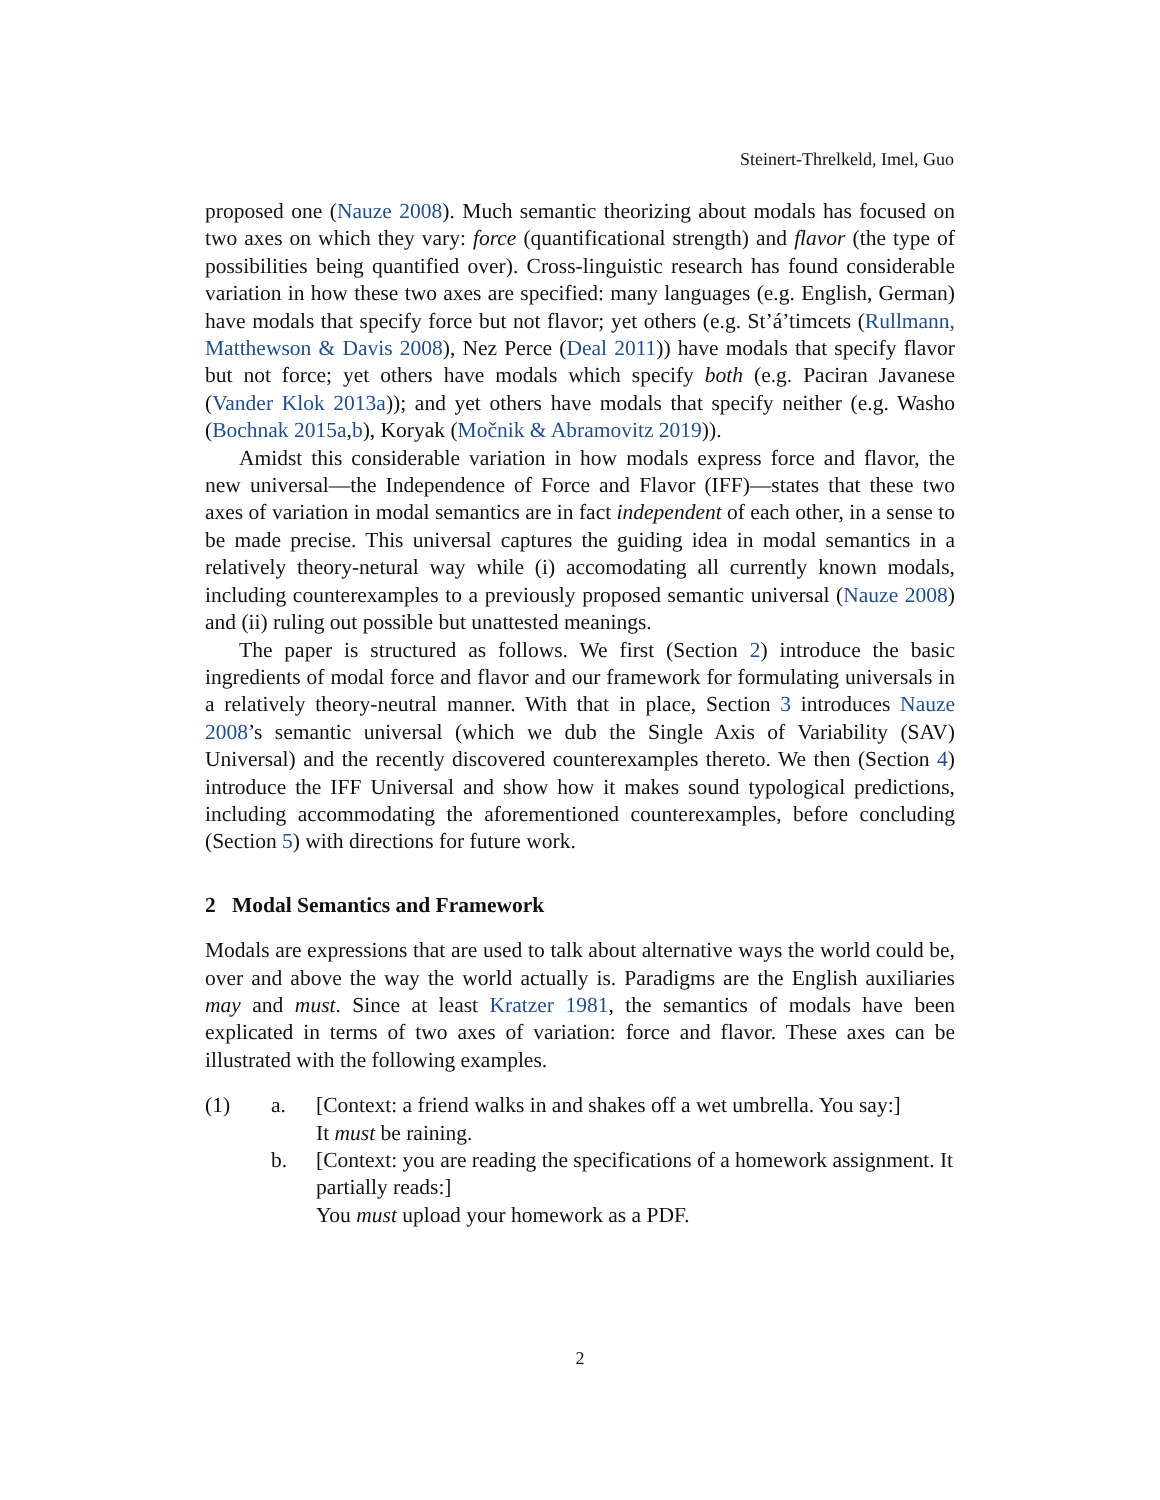Steinert-Threlkeld, Imel, Guo
proposed one (Nauze 2008). Much semantic theorizing about modals has focused on two axes on which they vary: force (quantificational strength) and flavor (the type of possibilities being quantified over). Cross-linguistic research has found considerable variation in how these two axes are specified: many languages (e.g. English, German) have modals that specify force but not flavor; yet others (e.g. St’á’timcets (Rullmann, Matthewson & Davis 2008), Nez Perce (Deal 2011)) have modals that specify flavor but not force; yet others have modals which specify both (e.g. Paciran Javanese (Vander Klok 2013a)); and yet others have modals that specify neither (e.g. Washo (Bochnak 2015a,b), Koryak (Močnik & Abramovitz 2019)).
Amidst this considerable variation in how modals express force and flavor, the new universal—the Independence of Force and Flavor (IFF)—states that these two axes of variation in modal semantics are in fact independent of each other, in a sense to be made precise. This universal captures the guiding idea in modal semantics in a relatively theory-netural way while (i) accomodating all currently known modals, including counterexamples to a previously proposed semantic universal (Nauze 2008) and (ii) ruling out possible but unattested meanings.
The paper is structured as follows. We first (Section 2) introduce the basic ingredients of modal force and flavor and our framework for formulating universals in a relatively theory-neutral manner. With that in place, Section 3 introduces Nauze 2008’s semantic universal (which we dub the Single Axis of Variability (SAV) Universal) and the recently discovered counterexamples thereto. We then (Section 4) introduce the IFF Universal and show how it makes sound typological predictions, including accommodating the aforementioned counterexamples, before concluding (Section 5) with directions for future work.
2 Modal Semantics and Framework
Modals are expressions that are used to talk about alternative ways the world could be, over and above the way the world actually is. Paradigms are the English auxiliaries may and must. Since at least Kratzer 1981, the semantics of modals have been explicated in terms of two axes of variation: force and flavor. These axes can be illustrated with the following examples.
(1) a. [Context: a friend walks in and shakes off a wet umbrella. You say:]
It must be raining.
b. [Context: you are reading the specifications of a homework assignment. It partially reads:]
You must upload your homework as a PDF.
2